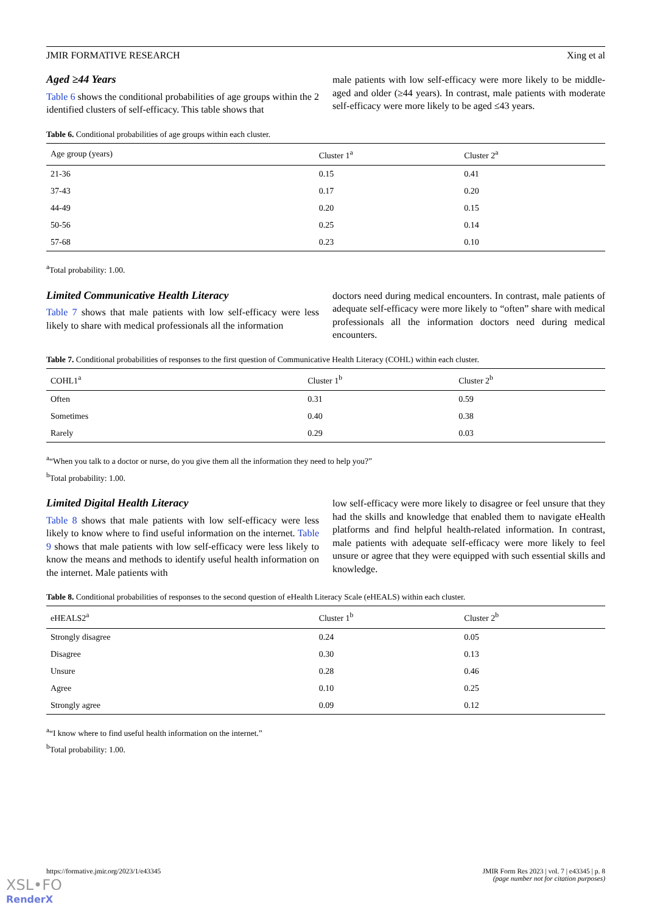JMIR FORMATIVE RESEARCH Xing et al
Aged ≥44 Years
Table 6 shows the conditional probabilities of age groups within the 2 identified clusters of self-efficacy. This table shows that
male patients with low self-efficacy were more likely to be middle-aged and older (≥44 years). In contrast, male patients with moderate self-efficacy were more likely to be aged ≤43 years.
Table 6. Conditional probabilities of age groups within each cluster.
| Age group (years) | Cluster 1<sup>a</sup> | Cluster 2<sup>a</sup> |
| --- | --- | --- |
| 21-36 | 0.15 | 0.41 |
| 37-43 | 0.17 | 0.20 |
| 44-49 | 0.20 | 0.15 |
| 50-56 | 0.25 | 0.14 |
| 57-68 | 0.23 | 0.10 |
<sup>a</sup> Total probability: 1.00.
Limited Communicative Health Literacy
Table 7 shows that male patients with low self-efficacy were less likely to share with medical professionals all the information
doctors need during medical encounters. In contrast, male patients of adequate self-efficacy were more likely to “often” share with medical professionals all the information doctors need during medical encounters.
Table 7. Conditional probabilities of responses to the first question of Communicative Health Literacy (COHL) within each cluster.
| COHL1<sup>a</sup> | Cluster 1<sup>b</sup> | Cluster 2<sup>b</sup> |
| --- | --- | --- |
| Often | 0.31 | 0.59 |
| Sometimes | 0.40 | 0.38 |
| Rarely | 0.29 | 0.03 |
<sup>a</sup> “When you talk to a doctor or nurse, do you give them all the information they need to help you?”
<sup>b</sup> Total probability: 1.00.
Limited Digital Health Literacy
Table 8 shows that male patients with low self-efficacy were less likely to know where to find useful information on the internet. Table 9 shows that male patients with low self-efficacy were less likely to know the means and methods to identify useful health information on the internet. Male patients with
low self-efficacy were more likely to disagree or feel unsure that they had the skills and knowledge that enabled them to navigate eHealth platforms and find helpful health-related information. In contrast, male patients with adequate self-efficacy were more likely to feel unsure or agree that they were equipped with such essential skills and knowledge.
Table 8. Conditional probabilities of responses to the second question of eHealth Literacy Scale (eHEALS) within each cluster.
| eHEALS2<sup>a</sup> | Cluster 1<sup>b</sup> | Cluster 2<sup>b</sup> |
| --- | --- | --- |
| Strongly disagree | 0.24 | 0.05 |
| Disagree | 0.30 | 0.13 |
| Unsure | 0.28 | 0.46 |
| Agree | 0.10 | 0.25 |
| Strongly agree | 0.09 | 0.12 |
<sup>a</sup> “I know where to find useful health information on the internet.”
<sup>b</sup> Total probability: 1.00.
https://formative.jmir.org/2023/1/e43345 JMIR Form Res 2023 | vol. 7 | e43345 | p. 8
(page number not for citation purposes)
XSL•FO
RenderX